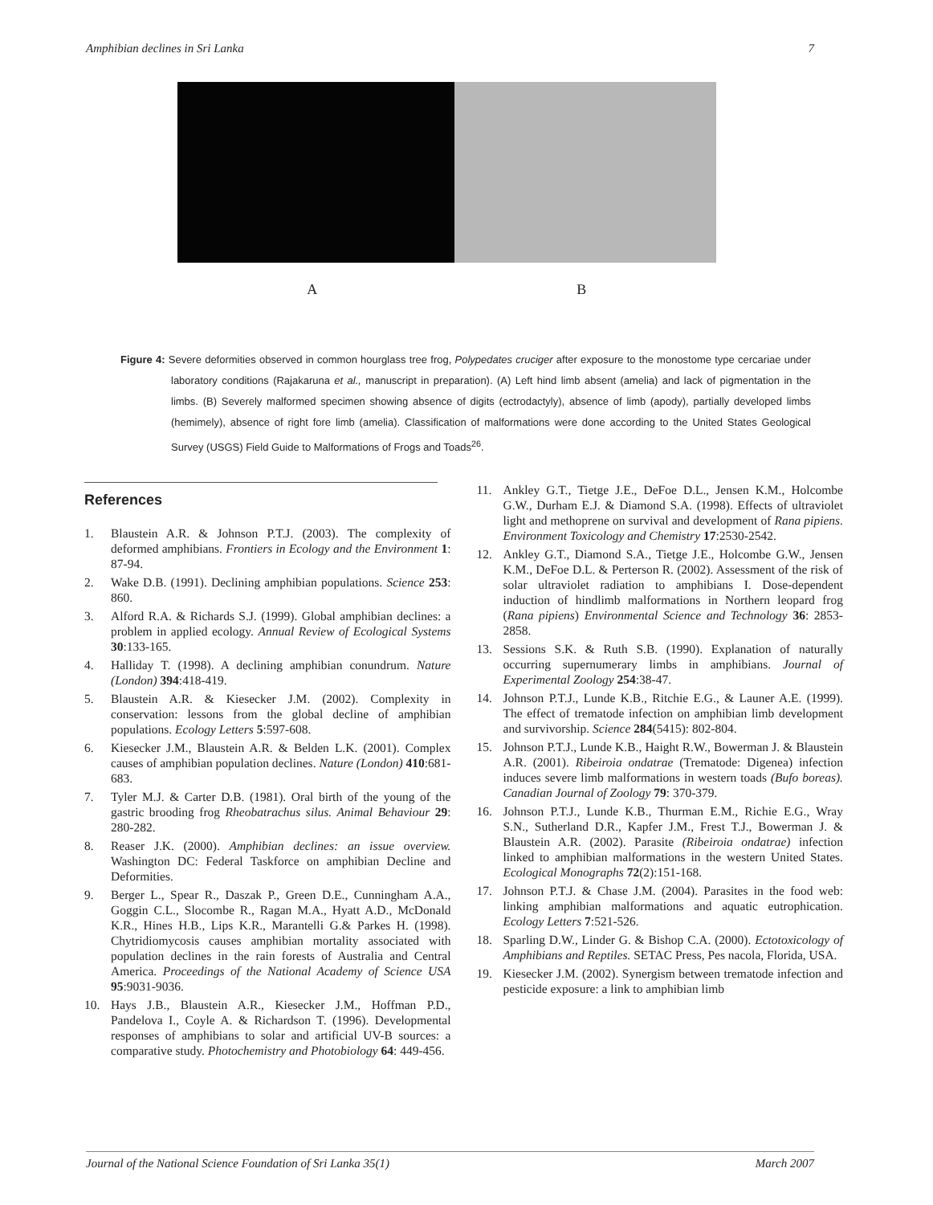Amphibian declines in Sri Lanka 7
A B
Figure 4: Severe deformities observed in common hourglass tree frog, Polypedates cruciger after exposure to the monostome type cercariae under laboratory conditions (Rajakaruna et al., manuscript in preparation). (A) Left hind limb absent (amelia) and lack of pigmentation in the limbs. (B) Severely malformed specimen showing absence of digits (ectrodactyly), absence of limb (apody), partially developed limbs (hemimely), absence of right fore limb (amelia). Classification of malformations were done according to the United States Geological Survey (USGS) Field Guide to Malformations of Frogs and Toads<sup>26</sup>.
References
1. Blaustein A.R. & Johnson P.T.J. (2003). The complexity of deformed amphibians. Frontiers in Ecology and the Environment 1: 87-94.
2. Wake D.B. (1991). Declining amphibian populations. Science 253: 860.
3. Alford R.A. & Richards S.J. (1999). Global amphibian declines: a problem in applied ecology. Annual Review of Ecological Systems 30:133-165.
4. Halliday T. (1998). A declining amphibian conundrum. Nature (London) 394:418-419.
5. Blaustein A.R. & Kiesecker J.M. (2002). Complexity in conservation: lessons from the global decline of amphibian populations. Ecology Letters 5:597-608.
6. Kiesecker J.M., Blaustein A.R. & Belden L.K. (2001). Complex causes of amphibian population declines. Nature (London) 410:681-683.
7. Tyler M.J. & Carter D.B. (1981). Oral birth of the young of the gastric brooding frog Rheobatrachus silus. Animal Behaviour 29: 280-282.
8. Reaser J.K. (2000). Amphibian declines: an issue overview. Washington DC: Federal Taskforce on amphibian Decline and Deformities.
9. Berger L., Spear R., Daszak P., Green D.E., Cunningham A.A., Goggin C.L., Slocombe R., Ragan M.A., Hyatt A.D., McDonald K.R., Hines H.B., Lips K.R., Marantelli G.& Parkes H. (1998). Chytridiomycosis causes amphibian mortality associated with population declines in the rain forests of Australia and Central America. Proceedings of the National Academy of Science USA 95:9031-9036.
10. Hays J.B., Blaustein A.R., Kiesecker J.M., Hoffman P.D., Pandelova I., Coyle A. & Richardson T. (1996). Developmental responses of amphibians to solar and artificial UV-B sources: a comparative study. Photochemistry and Photobiology 64: 449-456.
11. Ankley G.T., Tietge J.E., DeFoe D.L., Jensen K.M., Holcombe G.W., Durham E.J. & Diamond S.A. (1998). Effects of ultraviolet light and methoprene on survival and development of Rana pipiens. Environment Toxicology and Chemistry 17:2530-2542.
12. Ankley G.T., Diamond S.A., Tietge J.E., Holcombe G.W., Jensen K.M., DeFoe D.L. & Perterson R. (2002). Assessment of the risk of solar ultraviolet radiation to amphibians I. Dose-dependent induction of hindlimb malformations in Northern leopard frog (Rana pipiens) Environmental Science and Technology 36: 2853-2858.
13. Sessions S.K. & Ruth S.B. (1990). Explanation of naturally occurring supernumerary limbs in amphibians. Journal of Experimental Zoology 254:38-47.
14. Johnson P.T.J., Lunde K.B., Ritchie E.G., & Launer A.E. (1999). The effect of trematode infection on amphibian limb development and survivorship. Science 284(5415): 802-804.
15. Johnson P.T.J., Lunde K.B., Haight R.W., Bowerman J. & Blaustein A.R. (2001). Ribeiroia ondatrae (Trematode: Digenea) infection induces severe limb malformations in western toads (Bufo boreas). Canadian Journal of Zoology 79: 370-379.
16. Johnson P.T.J., Lunde K.B., Thurman E.M., Richie E.G., Wray S.N., Sutherland D.R., Kapfer J.M., Frest T.J., Bowerman J. & Blaustein A.R. (2002). Parasite (Ribeiroia ondatrae) infection linked to amphibian malformations in the western United States. Ecological Monographs 72(2):151-168.
17. Johnson P.T.J. & Chase J.M. (2004). Parasites in the food web: linking amphibian malformations and aquatic eutrophication. Ecology Letters 7:521-526.
18. Sparling D.W., Linder G. & Bishop C.A. (2000). Ectotoxicology of Amphibians and Reptiles. SETAC Press, Pes nacola, Florida, USA.
19. Kiesecker J.M. (2002). Synergism between trematode infection and pesticide exposure: a link to amphibian limb
Journal of the National Science Foundation of Sri Lanka 35(1) March 2007